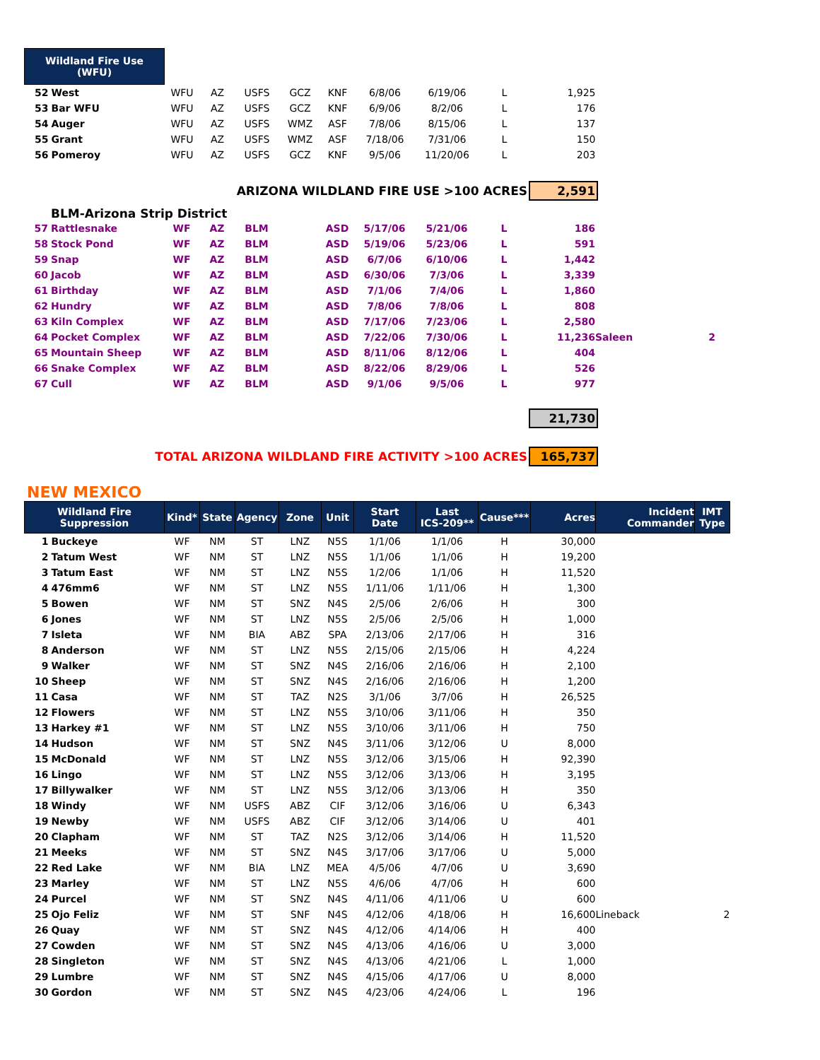| Wildland Fire Use (WFU) | | | | | | | | | | |
| --- | --- | --- | --- | --- | --- | --- | --- | --- | --- | --- |
| 52 | West | WFU | AZ | USFS | GCZ | KNF | 6/8/06 | 6/19/06 | L | 1,925 |
| 53 | Bar WFU | WFU | AZ | USFS | GCZ | KNF | 6/9/06 | 8/2/06 | L | 176 |
| 54 | Auger | WFU | AZ | USFS | WMZ | ASF | 7/8/06 | 8/15/06 | L | 137 |
| 55 | Grant | WFU | AZ | USFS | WMZ | ASF | 7/18/06 | 7/31/06 | L | 150 |
| 56 | Pomeroy | WFU | AZ | USFS | GCZ | KNF | 9/5/06 | 11/20/06 | L | 203 |
ARIZONA WILDLAND FIRE USE >100 ACRES 2,591
BLM-Arizona Strip District
| 57 | Rattlesnake | WF | AZ | BLM | | ASD | 5/17/06 | 5/21/06 | L | 186 | | |
| 58 | Stock Pond | WF | AZ | BLM | | ASD | 5/19/06 | 5/23/06 | L | 591 | | |
| 59 | Snap | WF | AZ | BLM | | ASD | 6/7/06 | 6/10/06 | L | 1,442 | | |
| 60 | Jacob | WF | AZ | BLM | | ASD | 6/30/06 | 7/3/06 | L | 3,339 | | |
| 61 | Birthday | WF | AZ | BLM | | ASD | 7/1/06 | 7/4/06 | L | 1,860 | | |
| 62 | Hundry | WF | AZ | BLM | | ASD | 7/8/06 | 7/8/06 | L | 808 | | |
| 63 | Kiln Complex | WF | AZ | BLM | | ASD | 7/17/06 | 7/23/06 | L | 2,580 | | |
| 64 | Pocket Complex | WF | AZ | BLM | | ASD | 7/22/06 | 7/30/06 | L | 11,236 | Saleen | 2 |
| 65 | Mountain Sheep | WF | AZ | BLM | | ASD | 8/11/06 | 8/12/06 | L | 404 | | |
| 66 | Snake Complex | WF | AZ | BLM | | ASD | 8/22/06 | 8/29/06 | L | 526 | | |
| 67 | Cull | WF | AZ | BLM | | ASD | 9/1/06 | 9/5/06 | L | 977 | | |
21,730
TOTAL ARIZONA WILDLAND FIRE ACTIVITY >100 ACRES 165,737
NEW MEXICO
| Wildland Fire Suppression | | Kind* | State | Agency | Zone | Unit | Start Date | Last ICS-209** | Cause*** | Acres | Incident Commander | IMT Type |
| --- | --- | --- | --- | --- | --- | --- | --- | --- | --- | --- | --- | --- |
| 1 | Buckeye | WF | NM | ST | LNZ | N5S | 1/1/06 | 1/1/06 | H | 30,000 | | |
| 2 | Tatum West | WF | NM | ST | LNZ | N5S | 1/1/06 | 1/1/06 | H | 19,200 | | |
| 3 | Tatum East | WF | NM | ST | LNZ | N5S | 1/2/06 | 1/1/06 | H | 11,520 | | |
| 4 | 476mm6 | WF | NM | ST | LNZ | N5S | 1/11/06 | 1/11/06 | H | 1,300 | | |
| 5 | Bowen | WF | NM | ST | SNZ | N4S | 2/5/06 | 2/6/06 | H | 300 | | |
| 6 | Jones | WF | NM | ST | LNZ | N5S | 2/5/06 | 2/5/06 | H | 1,000 | | |
| 7 | Isleta | WF | NM | BIA | ABZ | SPA | 2/13/06 | 2/17/06 | H | 316 | | |
| 8 | Anderson | WF | NM | ST | LNZ | N5S | 2/15/06 | 2/15/06 | H | 4,224 | | |
| 9 | Walker | WF | NM | ST | SNZ | N4S | 2/16/06 | 2/16/06 | H | 2,100 | | |
| 10 | Sheep | WF | NM | ST | SNZ | N4S | 2/16/06 | 2/16/06 | H | 1,200 | | |
| 11 | Casa | WF | NM | ST | TAZ | N2S | 3/1/06 | 3/7/06 | H | 26,525 | | |
| 12 | Flowers | WF | NM | ST | LNZ | N5S | 3/10/06 | 3/11/06 | H | 350 | | |
| 13 | Harkey #1 | WF | NM | ST | LNZ | N5S | 3/10/06 | 3/11/06 | H | 750 | | |
| 14 | Hudson | WF | NM | ST | SNZ | N4S | 3/11/06 | 3/12/06 | U | 8,000 | | |
| 15 | McDonald | WF | NM | ST | LNZ | N5S | 3/12/06 | 3/15/06 | H | 92,390 | | |
| 16 | Lingo | WF | NM | ST | LNZ | N5S | 3/12/06 | 3/13/06 | H | 3,195 | | |
| 17 | Billywalker | WF | NM | ST | LNZ | N5S | 3/12/06 | 3/13/06 | H | 350 | | |
| 18 | Windy | WF | NM | USFS | ABZ | CIF | 3/12/06 | 3/16/06 | U | 6,343 | | |
| 19 | Newby | WF | NM | USFS | ABZ | CIF | 3/12/06 | 3/14/06 | U | 401 | | |
| 20 | Clapham | WF | NM | ST | TAZ | N2S | 3/12/06 | 3/14/06 | H | 11,520 | | |
| 21 | Meeks | WF | NM | ST | SNZ | N4S | 3/17/06 | 3/17/06 | U | 5,000 | | |
| 22 | Red Lake | WF | NM | BIA | LNZ | MEA | 4/5/06 | 4/7/06 | U | 3,690 | | |
| 23 | Marley | WF | NM | ST | LNZ | N5S | 4/6/06 | 4/7/06 | H | 600 | | |
| 24 | Purcel | WF | NM | ST | SNZ | N4S | 4/11/06 | 4/11/06 | U | 600 | | |
| 25 | Ojo Feliz | WF | NM | ST | SNF | N4S | 4/12/06 | 4/18/06 | H | 16,600 | Lineback | 2 |
| 26 | Quay | WF | NM | ST | SNZ | N4S | 4/12/06 | 4/14/06 | H | 400 | | |
| 27 | Cowden | WF | NM | ST | SNZ | N4S | 4/13/06 | 4/16/06 | U | 3,000 | | |
| 28 | Singleton | WF | NM | ST | SNZ | N4S | 4/13/06 | 4/21/06 | L | 1,000 | | |
| 29 | Lumbre | WF | NM | ST | SNZ | N4S | 4/15/06 | 4/17/06 | U | 8,000 | | |
| 30 | Gordon | WF | NM | ST | SNZ | N4S | 4/23/06 | 4/24/06 | L | 196 | | |